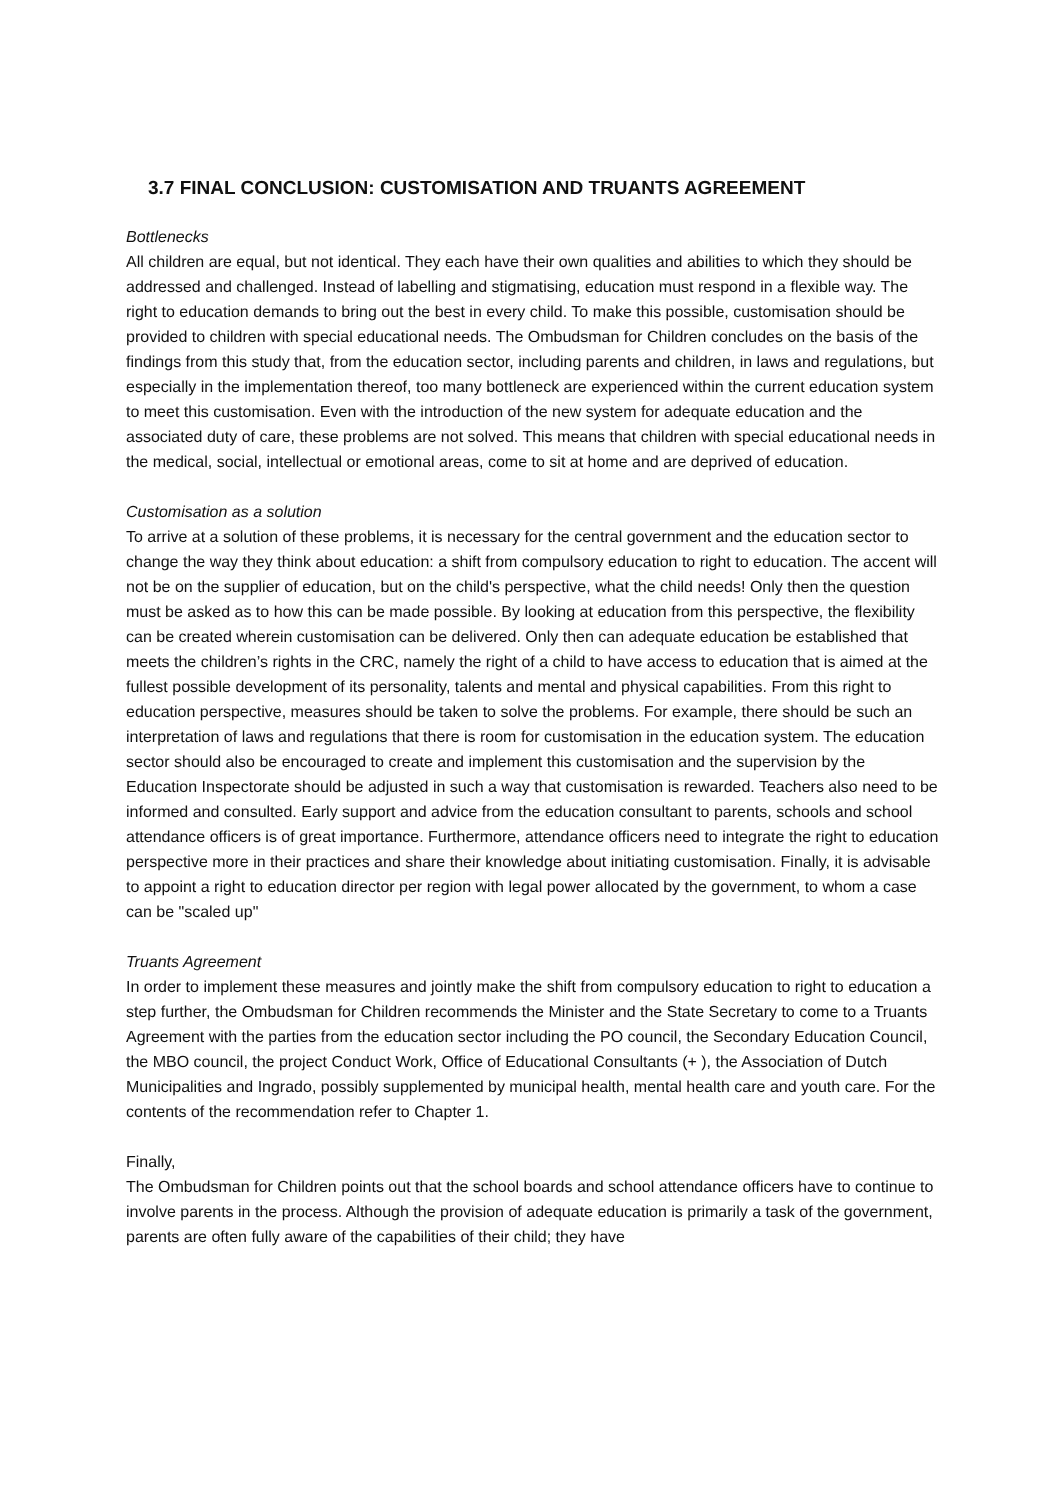3.7 FINAL CONCLUSION: CUSTOMISATION AND TRUANTS AGREEMENT
Bottlenecks
All children are equal, but not identical. They each have their own qualities and abilities to which they should be addressed and challenged. Instead of labelling and stigmatising, education must respond in a flexible way. The right to education demands to bring out the best in every child. To make this possible, customisation should be provided to children with special educational needs. The Ombudsman for Children concludes on the basis of the findings from this study that, from the education sector, including parents and children, in laws and regulations, but especially in the implementation thereof, too many bottleneck are experienced within the current education system to meet this customisation. Even with the introduction of the new system for adequate education and the associated duty of care, these problems are not solved. This means that children with special educational needs in the medical, social, intellectual or emotional areas, come to sit at home and are deprived of education.
Customisation as a solution
To arrive at a solution of these problems, it is necessary for the central government and the education sector to change the way they think about education: a shift from compulsory education to right to education. The accent will not be on the supplier of education, but on the child's perspective, what the child needs! Only then the question must be asked as to how this can be made possible. By looking at education from this perspective, the flexibility can be created wherein customisation can be delivered. Only then can adequate education be established that meets the children’s rights in the CRC, namely the right of a child to have access to education that is aimed at the fullest possible development of its personality, talents and mental and physical capabilities. From this right to education perspective, measures should be taken to solve the problems. For example, there should be such an interpretation of laws and regulations that there is room for customisation in the education system. The education sector should also be encouraged to create and implement this customisation and the supervision by the Education Inspectorate should be adjusted in such a way that customisation is rewarded. Teachers also need to be informed and consulted. Early support and advice from the education consultant to parents, schools and school attendance officers is of great importance. Furthermore, attendance officers need to integrate the right to education perspective more in their practices and share their knowledge about initiating customisation. Finally, it is advisable to appoint a right to education director per region with legal power allocated by the government, to whom a case can be "scaled up"
Truants Agreement
In order to implement these measures and jointly make the shift from compulsory education to right to education a step further, the Ombudsman for Children recommends the Minister and the State Secretary to come to a Truants Agreement with the parties from the education sector including the PO council, the Secondary Education Council, the MBO council, the project Conduct Work, Office of Educational Consultants (+ ), the Association of Dutch Municipalities and Ingrado, possibly supplemented by municipal health, mental health care and youth care. For the contents of the recommendation refer to Chapter 1.
Finally,
The Ombudsman for Children points out that the school boards and school attendance officers have to continue to involve parents in the process. Although the provision of adequate education is primarily a task of the government, parents are often fully aware of the capabilities of their child; they have